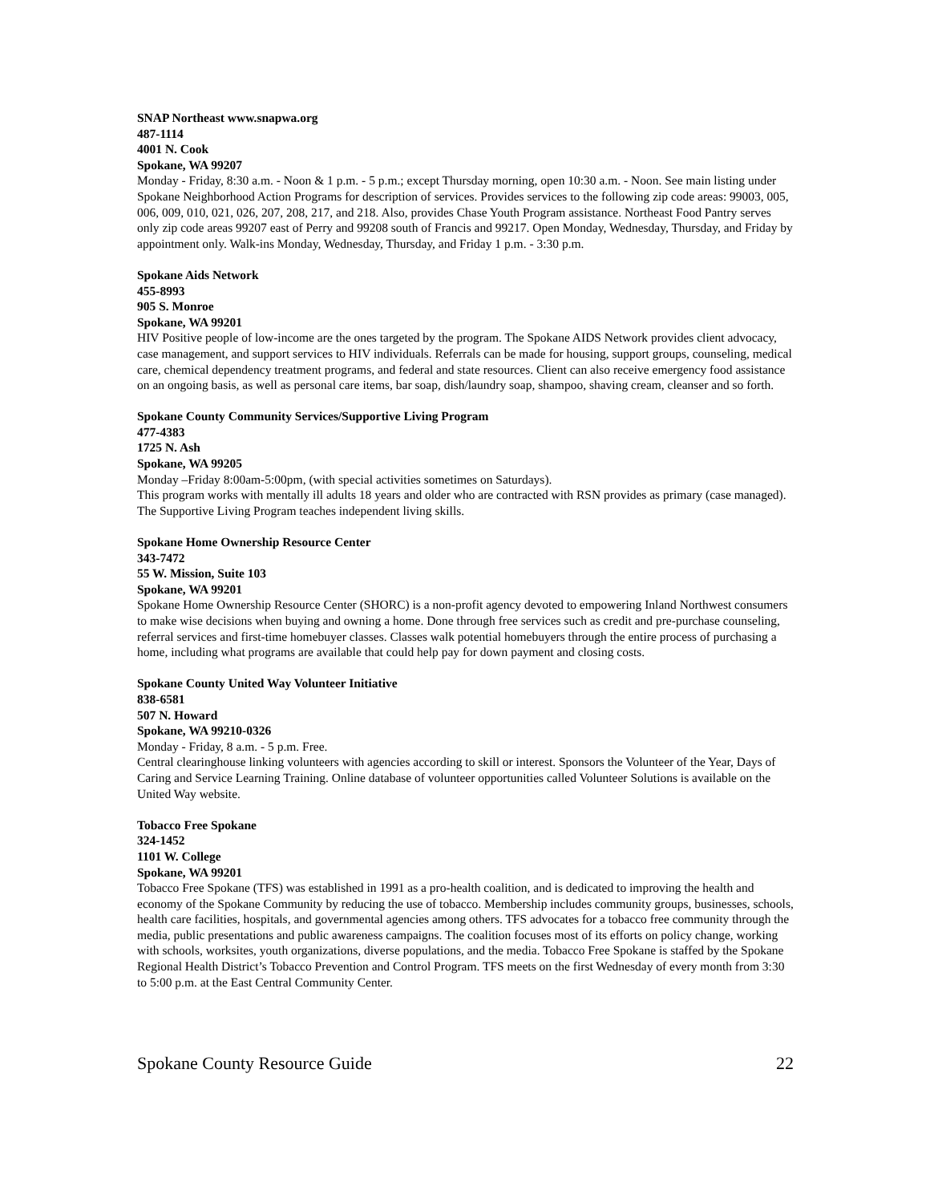SNAP Northeast www.snapwa.org
487-1114
4001 N. Cook
Spokane, WA 99207
Monday - Friday, 8:30 a.m. - Noon & 1 p.m. - 5 p.m.; except Thursday morning, open 10:30 a.m. - Noon. See main listing under Spokane Neighborhood Action Programs for description of services. Provides services to the following zip code areas: 99003, 005, 006, 009, 010, 021, 026, 207, 208, 217, and 218. Also, provides Chase Youth Program assistance. Northeast Food Pantry serves only zip code areas 99207 east of Perry and 99208 south of Francis and 99217. Open Monday, Wednesday, Thursday, and Friday by appointment only. Walk-ins Monday, Wednesday, Thursday, and Friday 1 p.m. - 3:30 p.m.
Spokane Aids Network
455-8993
905 S. Monroe
Spokane, WA 99201
HIV Positive people of low-income are the ones targeted by the program. The Spokane AIDS Network provides client advocacy, case management, and support services to HIV individuals. Referrals can be made for housing, support groups, counseling, medical care, chemical dependency treatment programs, and federal and state resources. Client can also receive emergency food assistance on an ongoing basis, as well as personal care items, bar soap, dish/laundry soap, shampoo, shaving cream, cleanser and so forth.
Spokane County Community Services/Supportive Living Program
477-4383
1725 N. Ash
Spokane, WA 99205
Monday –Friday 8:00am-5:00pm, (with special activities sometimes on Saturdays).
This program works with mentally ill adults 18 years and older who are contracted with RSN provides as primary (case managed). The Supportive Living Program teaches independent living skills.
Spokane Home Ownership Resource Center
343-7472
55 W. Mission, Suite 103
Spokane, WA 99201
Spokane Home Ownership Resource Center (SHORC) is a non-profit agency devoted to empowering Inland Northwest consumers to make wise decisions when buying and owning a home. Done through free services such as credit and pre-purchase counseling, referral services and first-time homebuyer classes. Classes walk potential homebuyers through the entire process of purchasing a home, including what programs are available that could help pay for down payment and closing costs.
Spokane County United Way Volunteer Initiative
838-6581
507 N. Howard
Spokane, WA 99210-0326
Monday - Friday, 8 a.m. - 5 p.m. Free.
Central clearinghouse linking volunteers with agencies according to skill or interest. Sponsors the Volunteer of the Year, Days of Caring and Service Learning Training. Online database of volunteer opportunities called Volunteer Solutions is available on the United Way website.
Tobacco Free Spokane
324-1452
1101 W. College
Spokane, WA 99201
Tobacco Free Spokane (TFS) was established in 1991 as a pro-health coalition, and is dedicated to improving the health and economy of the Spokane Community by reducing the use of tobacco. Membership includes community groups, businesses, schools, health care facilities, hospitals, and governmental agencies among others. TFS advocates for a tobacco free community through the media, public presentations and public awareness campaigns. The coalition focuses most of its efforts on policy change, working with schools, worksites, youth organizations, diverse populations, and the media. Tobacco Free Spokane is staffed by the Spokane Regional Health District’s Tobacco Prevention and Control Program. TFS meets on the first Wednesday of every month from 3:30 to 5:00 p.m. at the East Central Community Center.
Spokane County Resource Guide 22